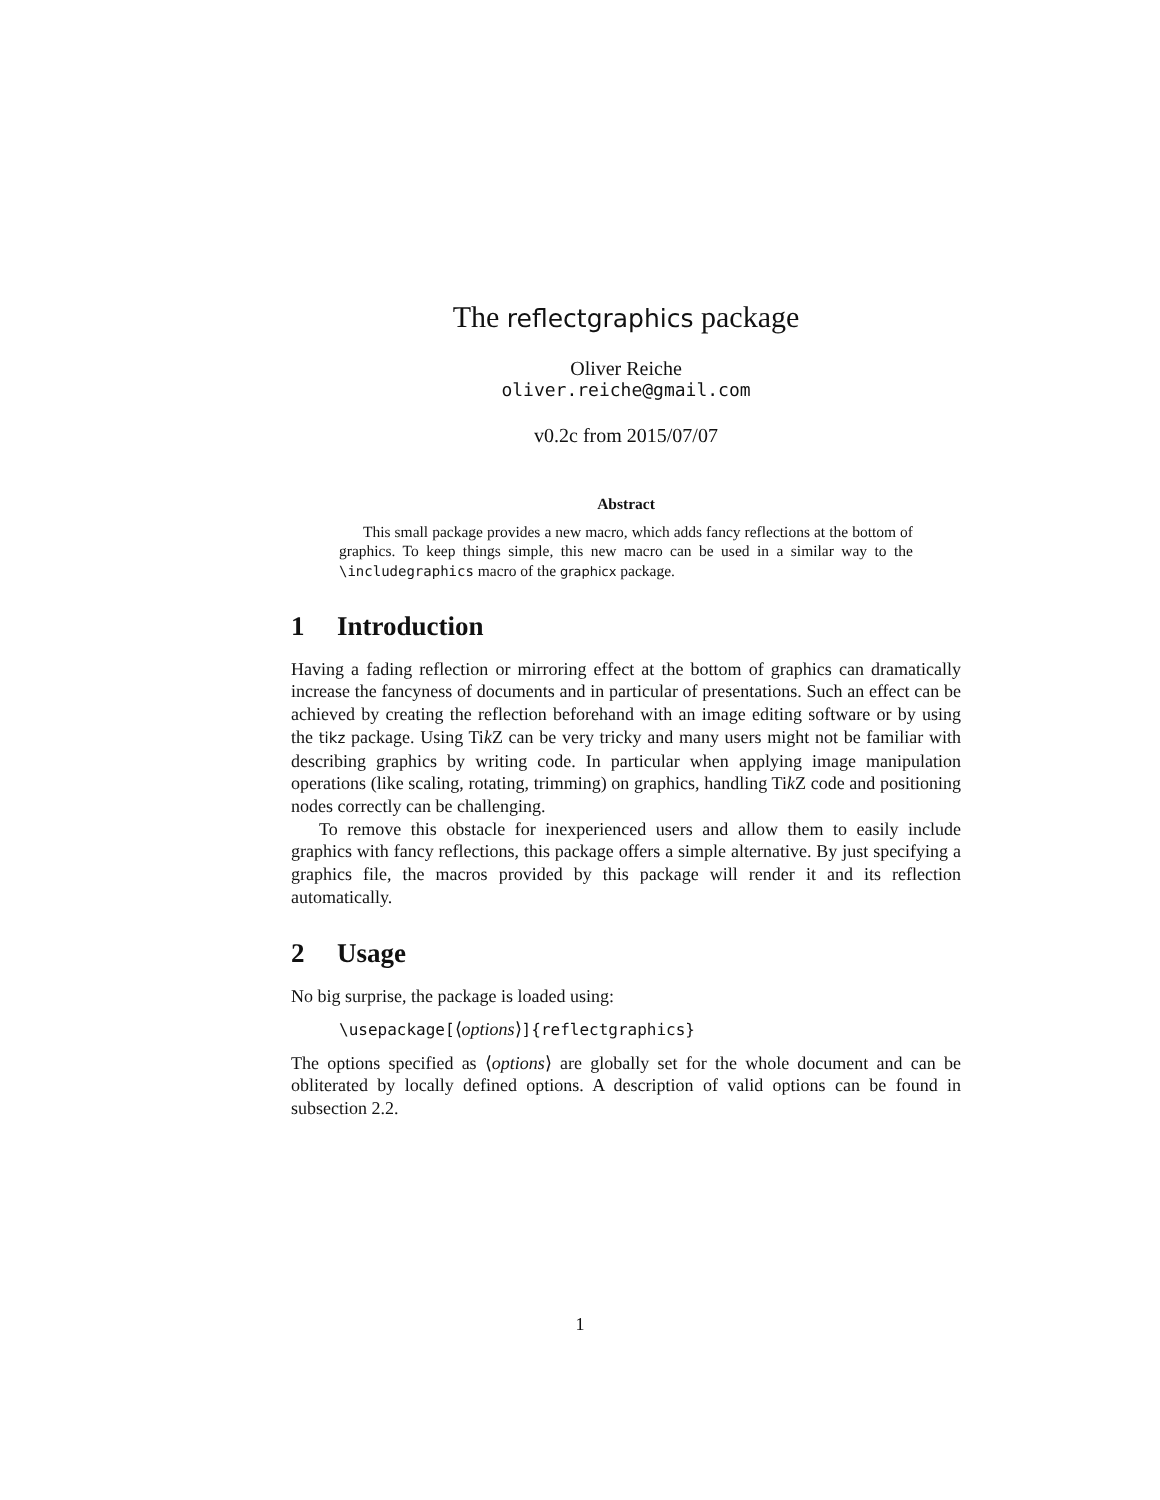The reflectgraphics package
Oliver Reiche
oliver.reiche@gmail.com
v0.2c from 2015/07/07
Abstract
This small package provides a new macro, which adds fancy reflections at the bottom of graphics. To keep things simple, this new macro can be used in a similar way to the \includegraphics macro of the graphicx package.
1 Introduction
Having a fading reflection or mirroring effect at the bottom of graphics can dramatically increase the fancyness of documents and in particular of presentations. Such an effect can be achieved by creating the reflection beforehand with an image editing software or by using the tikz package. Using Tik Z can be very tricky and many users might not be familiar with describing graphics by writing code. In particular when applying image manipulation operations (like scaling, rotating, trimming) on graphics, handling Tik Z code and positioning nodes correctly can be challenging.
To remove this obstacle for inexperienced users and allow them to easily include graphics with fancy reflections, this package offers a simple alternative. By just specifying a graphics file, the macros provided by this package will render it and its reflection automatically.
2 Usage
No big surprise, the package is loaded using:
\usepackage[⟨options⟩]{reflectgraphics}
The options specified as ⟨options⟩ are globally set for the whole document and can be obliterated by locally defined options. A description of valid options can be found in subsection 2.2.
1